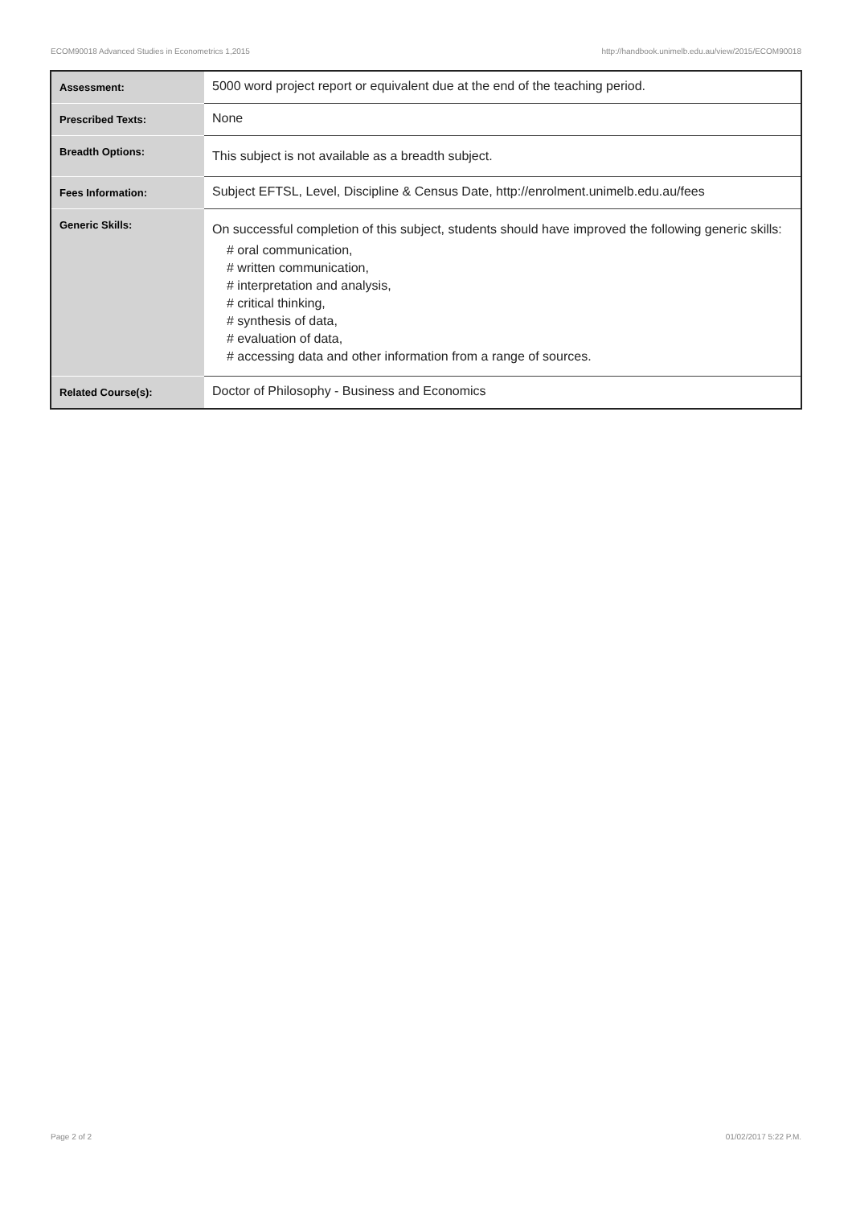ECOM90018 Advanced Studies in Econometrics 1,2015 http://handbook.unimelb.edu.au/view/2015/ECOM90018
| Assessment: | 5000 word project report or equivalent due at the end of the teaching period. |
| Prescribed Texts: | None |
| Breadth Options: | This subject is not available as a breadth subject. |
| Fees Information: | Subject EFTSL, Level, Discipline & Census Date, http://enrolment.unimelb.edu.au/fees |
| Generic Skills: | On successful completion of this subject, students should have improved the following generic skills: # oral communication, # written communication, # interpretation and analysis, # critical thinking, # synthesis of data, # evaluation of data, # accessing data and other information from a range of sources. |
| Related Course(s): | Doctor of Philosophy - Business and Economics |
Page 2 of 2 01/02/2017 5:22 P.M.